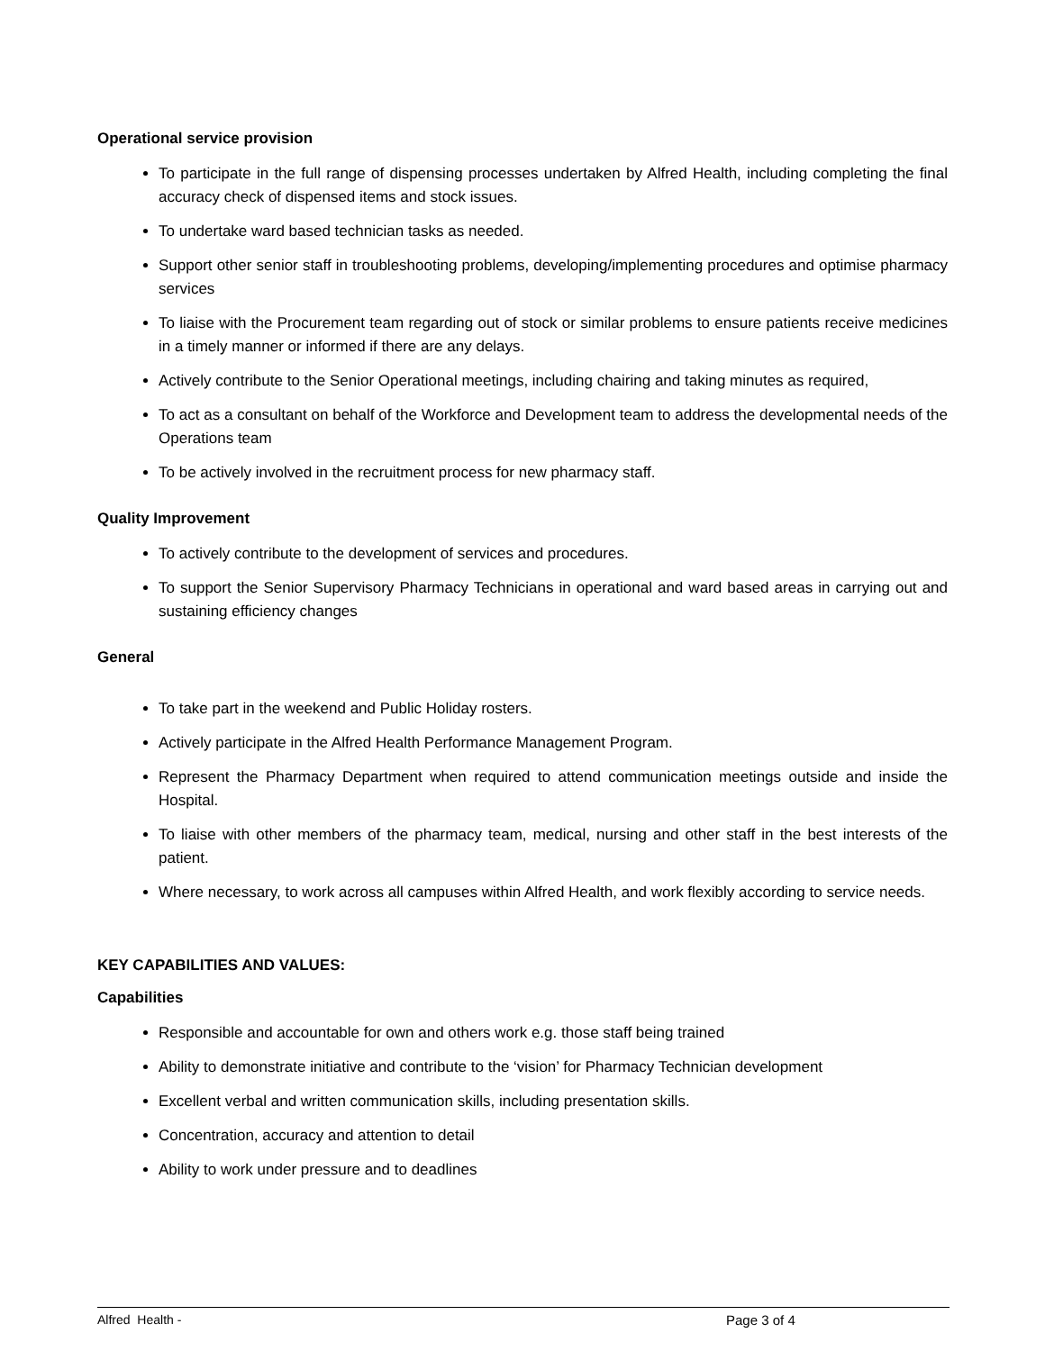Operational service provision
To participate in the full range of dispensing processes undertaken by Alfred Health, including completing the final accuracy check of dispensed items and stock issues.
To undertake ward based technician tasks as needed.
Support other senior staff in troubleshooting problems, developing/implementing procedures and optimise pharmacy services
To liaise with the Procurement team regarding out of stock or similar problems to ensure patients receive medicines in a timely manner or informed if there are any delays.
Actively contribute to the Senior Operational meetings, including chairing and taking minutes as required,
To act as a consultant on behalf of the Workforce and Development team to address the developmental needs of the Operations team
To be actively involved in the recruitment process for new pharmacy staff.
Quality Improvement
To actively contribute to the development of services and procedures.
To support the Senior Supervisory Pharmacy Technicians in operational and ward based areas in carrying out and sustaining efficiency changes
General
To take part in the weekend and Public Holiday rosters.
Actively participate in the Alfred Health Performance Management Program.
Represent the Pharmacy Department when required to attend communication meetings outside and inside the Hospital.
To liaise with other members of the pharmacy team, medical, nursing and other staff in the best interests of the patient.
Where necessary, to work across all campuses within Alfred Health, and work flexibly according to service needs.
KEY CAPABILITIES AND VALUES:
Capabilities
Responsible and accountable for own and others work e.g. those staff being trained
Ability to demonstrate initiative and contribute to the ‘vision’ for Pharmacy Technician development
Excellent verbal and written communication skills, including presentation skills.
Concentration, accuracy and attention to detail
Ability to work under pressure and to deadlines
Alfred Health - Page 3 of 4